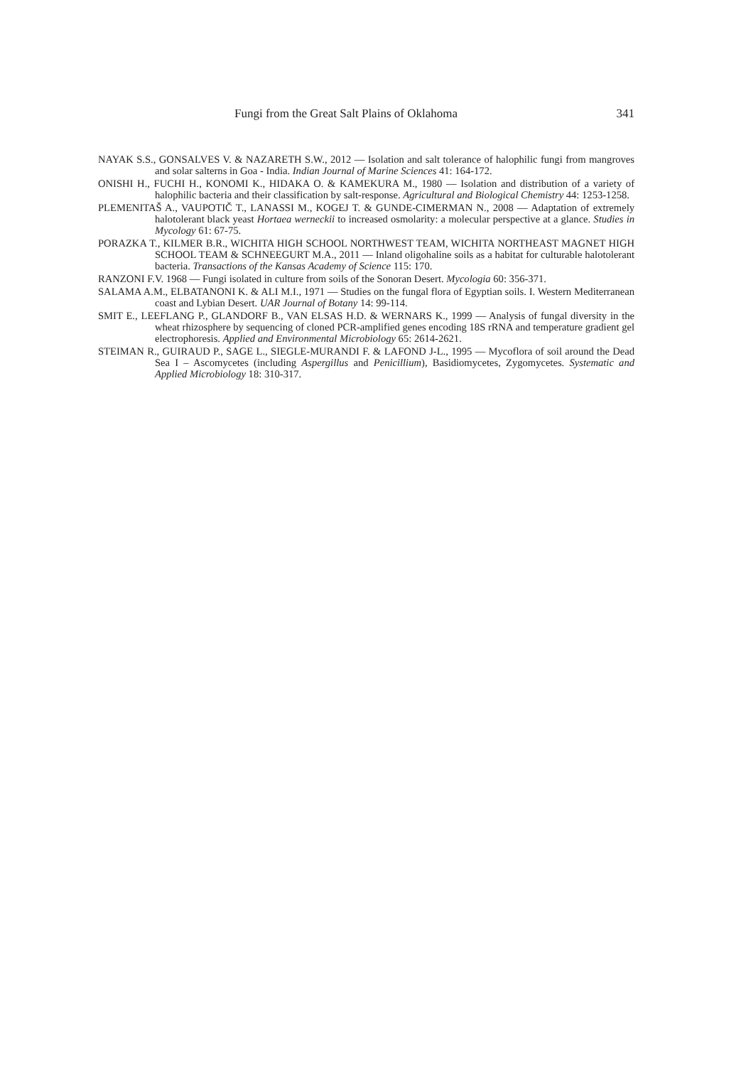Fungi from the Great Salt Plains of Oklahoma 341
NAYAK S.S., GONSALVES V. & NAZARETH S.W., 2012 — Isolation and salt tolerance of halophilic fungi from mangroves and solar salterns in Goa - India. Indian Journal of Marine Sciences 41: 164-172.
ONISHI H., FUCHI H., KONOMI K., HIDAKA O. & KAMEKURA M., 1980 — Isolation and distribution of a variety of halophilic bacteria and their classification by salt-response. Agricultural and Biological Chemistry 44: 1253-1258.
PLEMENITAŠ A., VAUPOTIČ T., LANASSI M., KOGEJ T. & GUNDE-CIMERMAN N., 2008 — Adaptation of extremely halotolerant black yeast Hortaea werneckii to increased osmolarity: a molecular perspective at a glance. Studies in Mycology 61: 67-75.
PORAZKA T., KILMER B.R., WICHITA HIGH SCHOOL NORTHWEST TEAM, WICHITA NORTHEAST MAGNET HIGH SCHOOL TEAM & SCHNEEGURT M.A., 2011 — Inland oligohaline soils as a habitat for culturable halotolerant bacteria. Transactions of the Kansas Academy of Science 115: 170.
RANZONI F.V. 1968 — Fungi isolated in culture from soils of the Sonoran Desert. Mycologia 60: 356-371.
SALAMA A.M., ELBATANONI K. & ALI M.I., 1971 — Studies on the fungal flora of Egyptian soils. I. Western Mediterranean coast and Lybian Desert. UAR Journal of Botany 14: 99-114.
SMIT E., LEEFLANG P., GLANDORF B., VAN ELSAS H.D. & WERNARS K., 1999 — Analysis of fungal diversity in the wheat rhizosphere by sequencing of cloned PCR-amplified genes encoding 18S rRNA and temperature gradient gel electrophoresis. Applied and Environmental Microbiology 65: 2614-2621.
STEIMAN R., GUIRAUD P., SAGE L., SIEGLE-MURANDI F. & LAFOND J-L., 1995 — Mycoflora of soil around the Dead Sea I – Ascomycetes (including Aspergillus and Penicillium), Basidiomycetes, Zygomycetes. Systematic and Applied Microbiology 18: 310-317.